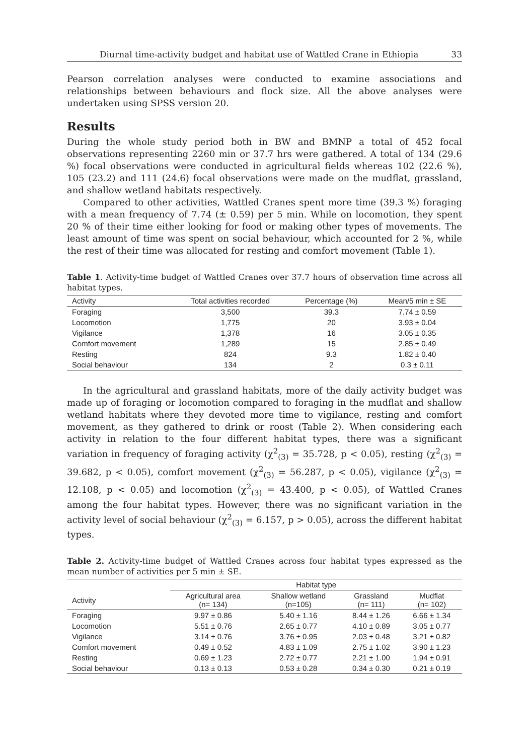Diurnal time-activity budget and habitat use of Wattled Crane in Ethiopia 33
Pearson correlation analyses were conducted to examine associations and relationships between behaviours and flock size. All the above analyses were undertaken using SPSS version 20.
Results
During the whole study period both in BW and BMNP a total of 452 focal observations representing 2260 min or 37.7 hrs were gathered. A total of 134 (29.6 %) focal observations were conducted in agricultural fields whereas 102 (22.6 %), 105 (23.2) and 111 (24.6) focal observations were made on the mudflat, grassland, and shallow wetland habitats respectively.
Compared to other activities, Wattled Cranes spent more time (39.3 %) foraging with a mean frequency of 7.74 (± 0.59) per 5 min. While on locomotion, they spent 20 % of their time either looking for food or making other types of movements. The least amount of time was spent on social behaviour, which accounted for 2 %, while the rest of their time was allocated for resting and comfort movement (Table 1).
Table 1. Activity-time budget of Wattled Cranes over 37.7 hours of observation time across all habitat types.
| Activity | Total activities recorded | Percentage (%) | Mean/5 min ± SE |
| --- | --- | --- | --- |
| Foraging | 3,500 | 39.3 | 7.74 ± 0.59 |
| Locomotion | 1,775 | 20 | 3.93 ± 0.04 |
| Vigilance | 1,378 | 16 | 3.05 ± 0.35 |
| Comfort movement | 1,289 | 15 | 2.85 ± 0.49 |
| Resting | 824 | 9.3 | 1.82 ± 0.40 |
| Social behaviour | 134 | 2 | 0.3 ± 0.11 |
In the agricultural and grassland habitats, more of the daily activity budget was made up of foraging or locomotion compared to foraging in the mudflat and shallow wetland habitats where they devoted more time to vigilance, resting and comfort movement, as they gathered to drink or roost (Table 2). When considering each activity in relation to the four different habitat types, there was a significant variation in frequency of foraging activity (χ<sup>2</sup><sub>(3)</sub> = 35.728, p < 0.05), resting (χ<sup>2</sup><sub>(3)</sub> = 39.682, p < 0.05), comfort movement (χ<sup>2</sup><sub>(3)</sub> = 56.287, p < 0.05), vigilance (χ<sup>2</sup><sub>(3)</sub> = 12.108, p < 0.05) and locomotion (χ<sup>2</sup><sub>(3)</sub> = 43.400, p < 0.05), of Wattled Cranes among the four habitat types. However, there was no significant variation in the activity level of social behaviour (χ<sup>2</sup><sub>(3)</sub> = 6.157, p > 0.05), across the different habitat types.
Table 2. Activity-time budget of Wattled Cranes across four habitat types expressed as the mean number of activities per 5 min ± SE.
| | Habitat type | | | |
| --- | --- | --- | --- | --- |
| Activity | Agricultural area (n= 134) | Shallow wetland (n=105) | Grassland (n= 111) | Mudflat (n= 102) |
| Foraging | 9.97 ± 0.86 | 5.40 ± 1.16 | 8.44 ± 1.26 | 6.66 ± 1.34 |
| Locomotion | 5.51 ± 0.76 | 2.65 ± 0.77 | 4.10 ± 0.89 | 3.05 ± 0.77 |
| Vigilance | 3.14 ± 0.76 | 3.76 ± 0.95 | 2.03 ± 0.48 | 3.21 ± 0.82 |
| Comfort movement | 0.49 ± 0.52 | 4.83 ± 1.09 | 2.75 ± 1.02 | 3.90 ± 1.23 |
| Resting | 0.69 ± 1.23 | 2.72 ± 0.77 | 2.21 ± 1.00 | 1.94 ± 0.91 |
| Social behaviour | 0.13 ± 0.13 | 0.53 ± 0.28 | 0.34 ± 0.30 | 0.21 ± 0.19 |